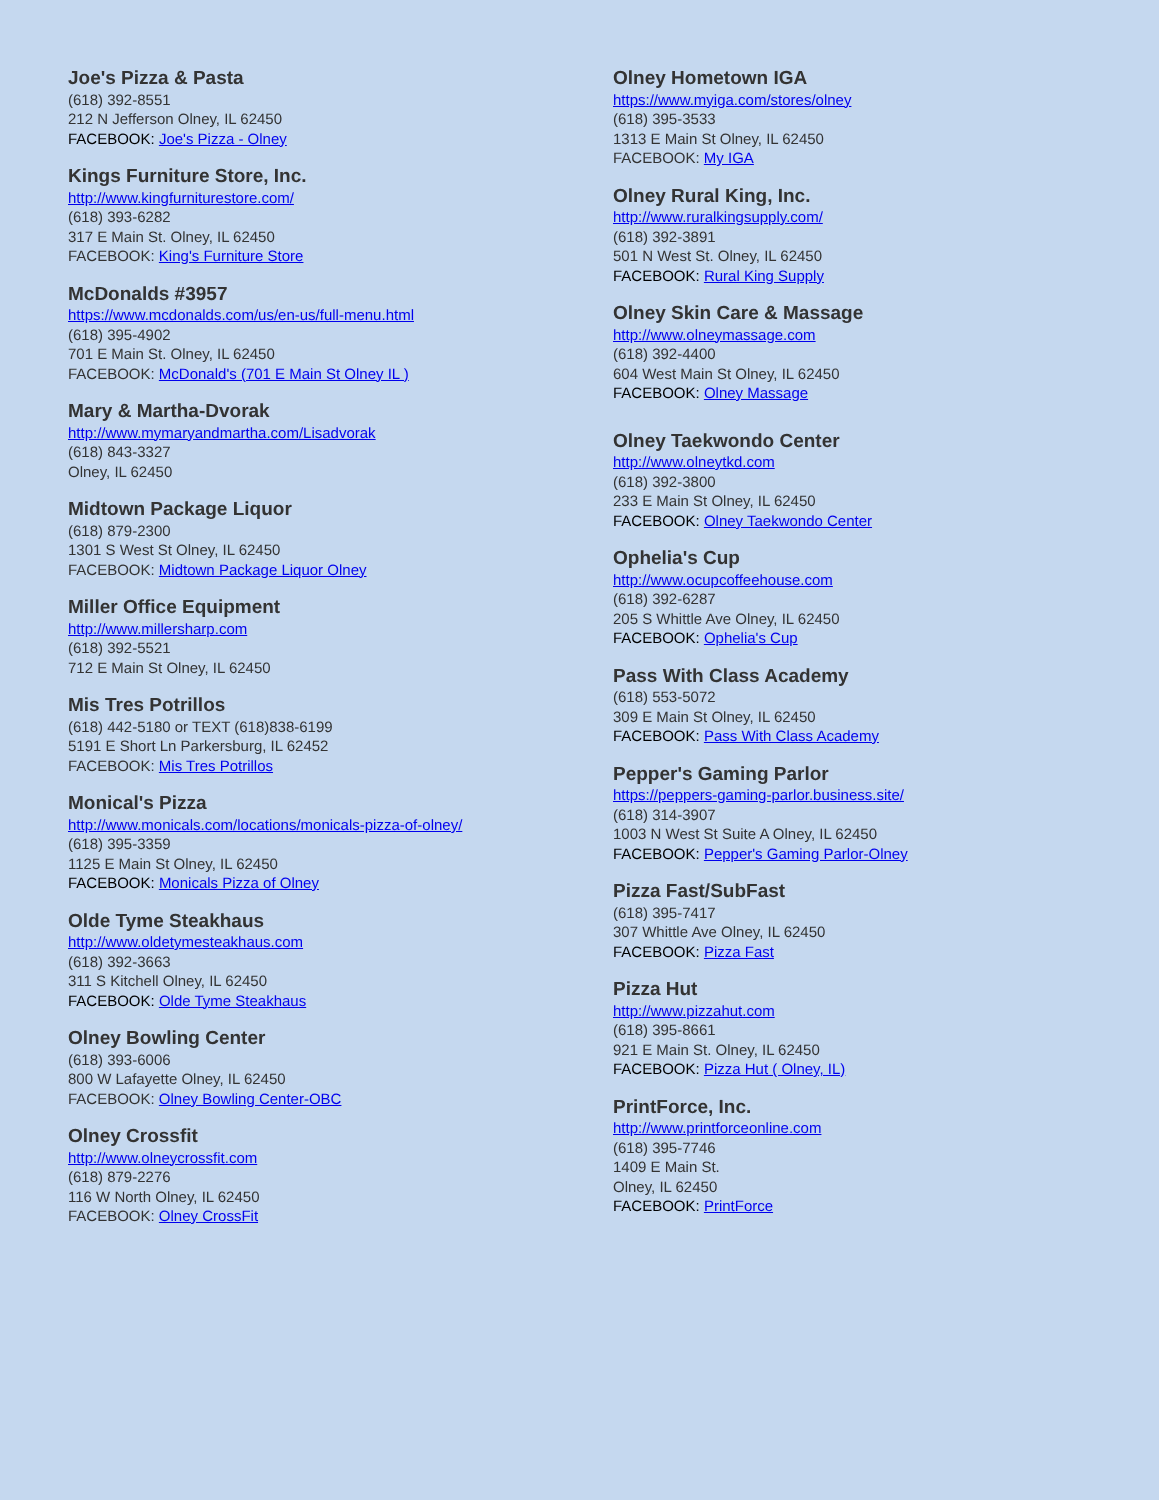Joe's Pizza & Pasta
(618) 392-8551
212 N Jefferson Olney, IL 62450
FACEBOOK: Joe's Pizza - Olney
Kings Furniture Store, Inc.
http://www.kingfurniturestore.com/
(618) 393-6282
317 E Main St. Olney, IL 62450
FACEBOOK: King's Furniture Store
McDonalds #3957
https://www.mcdonalds.com/us/en-us/full-menu.html
(618) 395-4902
701 E Main St. Olney, IL 62450
FACEBOOK: McDonald's (701 E Main St Olney IL )
Mary & Martha-Dvorak
http://www.mymaryandmartha.com/Lisadvorak
(618) 843-3327
Olney, IL 62450
Midtown Package Liquor
(618) 879-2300
1301 S West St Olney, IL 62450
FACEBOOK: Midtown Package Liquor Olney
Miller Office Equipment
http://www.millersharp.com
(618) 392-5521
712 E Main St Olney, IL 62450
Mis Tres Potrillos
(618) 442-5180 or TEXT (618)838-6199
5191 E Short Ln Parkersburg, IL 62452
FACEBOOK: Mis Tres Potrillos
Monical's Pizza
http://www.monicals.com/locations/monicals-pizza-of-olney/
(618) 395-3359
1125 E Main St Olney, IL 62450
FACEBOOK: Monicals Pizza of Olney
Olde Tyme Steakhaus
http://www.oldetymesteakhaus.com
(618) 392-3663
311 S Kitchell Olney, IL 62450
FACEBOOK: Olde Tyme Steakhaus
Olney Bowling Center
(618) 393-6006
800 W Lafayette Olney, IL 62450
FACEBOOK: Olney Bowling Center-OBC
Olney Crossfit
http://www.olneycrossfit.com
(618) 879-2276
116 W North Olney, IL 62450
FACEBOOK: Olney CrossFit
Olney Hometown IGA
https://www.myiga.com/stores/olney
(618) 395-3533
1313 E Main St Olney, IL 62450
FACEBOOK: My IGA
Olney Rural King, Inc.
http://www.ruralkingsupply.com/
(618) 392-3891
501 N West St. Olney, IL 62450
FACEBOOK: Rural King Supply
Olney Skin Care & Massage
http://www.olneymassage.com
(618) 392-4400
604 West Main St Olney, IL 62450
FACEBOOK: Olney Massage
Olney Taekwondo Center
http://www.olneytkd.com
(618) 392-3800
233 E Main St Olney, IL 62450
FACEBOOK: Olney Taekwondo Center
Ophelia's Cup
http://www.ocupcoffeehouse.com
(618) 392-6287
205 S Whittle Ave Olney, IL 62450
FACEBOOK: Ophelia's Cup
Pass With Class Academy
(618) 553-5072
309 E Main St Olney, IL 62450
FACEBOOK: Pass With Class Academy
Pepper's Gaming Parlor
https://peppers-gaming-parlor.business.site/
(618) 314-3907
1003 N West St Suite A Olney, IL 62450
FACEBOOK: Pepper's Gaming Parlor-Olney
Pizza Fast/SubFast
(618) 395-7417
307 Whittle Ave Olney, IL 62450
FACEBOOK: Pizza Fast
Pizza Hut
http://www.pizzahut.com
(618) 395-8661
921 E Main St. Olney, IL 62450
FACEBOOK: Pizza Hut ( Olney, IL)
PrintForce, Inc.
http://www.printforceonline.com
(618) 395-7746
1409 E Main St.
Olney, IL 62450
FACEBOOK: PrintForce